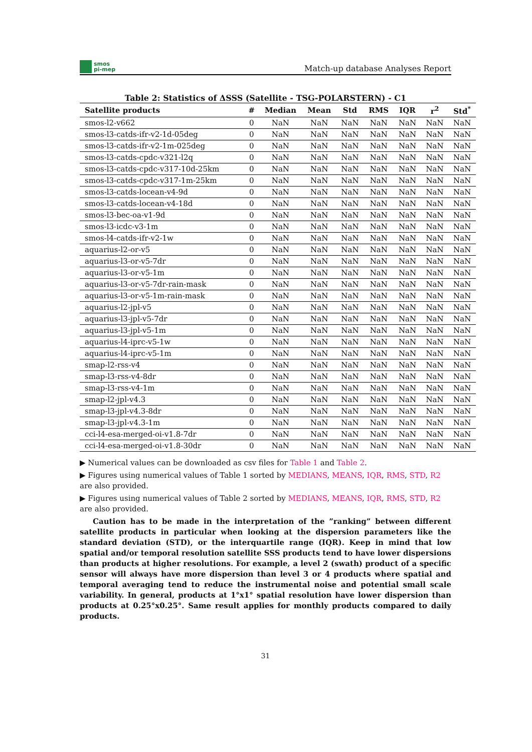smos
pi-mep
Match-up database Analyses Report
Table 2: Statistics of ΔSSS (Satellite - TSG-POLARSTERN) - C1
| Satellite products | # | Median | Mean | Std | RMS | IQR | r<sup>2</sup> | Std<sup>*</sup> |
| --- | --- | --- | --- | --- | --- | --- | --- | --- |
| smos-l2-v662 | 0 | NaN | NaN | NaN | NaN | NaN | NaN | NaN |
| smos-l3-catds-ifr-v2-1d-05deg | 0 | NaN | NaN | NaN | NaN | NaN | NaN | NaN |
| smos-l3-catds-ifr-v2-1m-025deg | 0 | NaN | NaN | NaN | NaN | NaN | NaN | NaN |
| smos-l3-catds-cpdc-v321-l2q | 0 | NaN | NaN | NaN | NaN | NaN | NaN | NaN |
| smos-l3-catds-cpdc-v317-10d-25km | 0 | NaN | NaN | NaN | NaN | NaN | NaN | NaN |
| smos-l3-catds-cpdc-v317-1m-25km | 0 | NaN | NaN | NaN | NaN | NaN | NaN | NaN |
| smos-l3-catds-locean-v4-9d | 0 | NaN | NaN | NaN | NaN | NaN | NaN | NaN |
| smos-l3-catds-locean-v4-18d | 0 | NaN | NaN | NaN | NaN | NaN | NaN | NaN |
| smos-l3-bec-oa-v1-9d | 0 | NaN | NaN | NaN | NaN | NaN | NaN | NaN |
| smos-l3-icdc-v3-1m | 0 | NaN | NaN | NaN | NaN | NaN | NaN | NaN |
| smos-l4-catds-ifr-v2-1w | 0 | NaN | NaN | NaN | NaN | NaN | NaN | NaN |
| aquarius-l2-or-v5 | 0 | NaN | NaN | NaN | NaN | NaN | NaN | NaN |
| aquarius-l3-or-v5-7dr | 0 | NaN | NaN | NaN | NaN | NaN | NaN | NaN |
| aquarius-l3-or-v5-1m | 0 | NaN | NaN | NaN | NaN | NaN | NaN | NaN |
| aquarius-l3-or-v5-7dr-rain-mask | 0 | NaN | NaN | NaN | NaN | NaN | NaN | NaN |
| aquarius-l3-or-v5-1m-rain-mask | 0 | NaN | NaN | NaN | NaN | NaN | NaN | NaN |
| aquarius-l2-jpl-v5 | 0 | NaN | NaN | NaN | NaN | NaN | NaN | NaN |
| aquarius-l3-jpl-v5-7dr | 0 | NaN | NaN | NaN | NaN | NaN | NaN | NaN |
| aquarius-l3-jpl-v5-1m | 0 | NaN | NaN | NaN | NaN | NaN | NaN | NaN |
| aquarius-l4-iprc-v5-1w | 0 | NaN | NaN | NaN | NaN | NaN | NaN | NaN |
| aquarius-l4-iprc-v5-1m | 0 | NaN | NaN | NaN | NaN | NaN | NaN | NaN |
| smap-l2-rss-v4 | 0 | NaN | NaN | NaN | NaN | NaN | NaN | NaN |
| smap-l3-rss-v4-8dr | 0 | NaN | NaN | NaN | NaN | NaN | NaN | NaN |
| smap-l3-rss-v4-1m | 0 | NaN | NaN | NaN | NaN | NaN | NaN | NaN |
| smap-l2-jpl-v4.3 | 0 | NaN | NaN | NaN | NaN | NaN | NaN | NaN |
| smap-l3-jpl-v4.3-8dr | 0 | NaN | NaN | NaN | NaN | NaN | NaN | NaN |
| smap-l3-jpl-v4.3-1m | 0 | NaN | NaN | NaN | NaN | NaN | NaN | NaN |
| cci-l4-esa-merged-oi-v1.8-7dr | 0 | NaN | NaN | NaN | NaN | NaN | NaN | NaN |
| cci-l4-esa-merged-oi-v1.8-30dr | 0 | NaN | NaN | NaN | NaN | NaN | NaN | NaN |
▶ Numerical values can be downloaded as csv files for Table 1 and Table 2.
▶ Figures using numerical values of Table 1 sorted by MEDIANS, MEANS, IQR, RMS, STD, R2 are also provided.
▶ Figures using numerical values of Table 2 sorted by MEDIANS, MEANS, IQR, RMS, STD, R2 are also provided.
Caution has to be made in the interpretation of the ”ranking” between different satellite products in particular when looking at the dispersion parameters like the standard deviation (STD), or the interquartile range (IQR). Keep in mind that low spatial and/or temporal resolution satellite SSS products tend to have lower dispersions than products at higher resolutions. For example, a level 2 (swath) product of a specific sensor will always have more dispersion than level 3 or 4 products where spatial and temporal averaging tend to reduce the instrumental noise and potential small scale variability. In general, products at 1°x1° spatial resolution have lower dispersion than products at 0.25°x0.25°. Same result applies for monthly products compared to daily products.
31